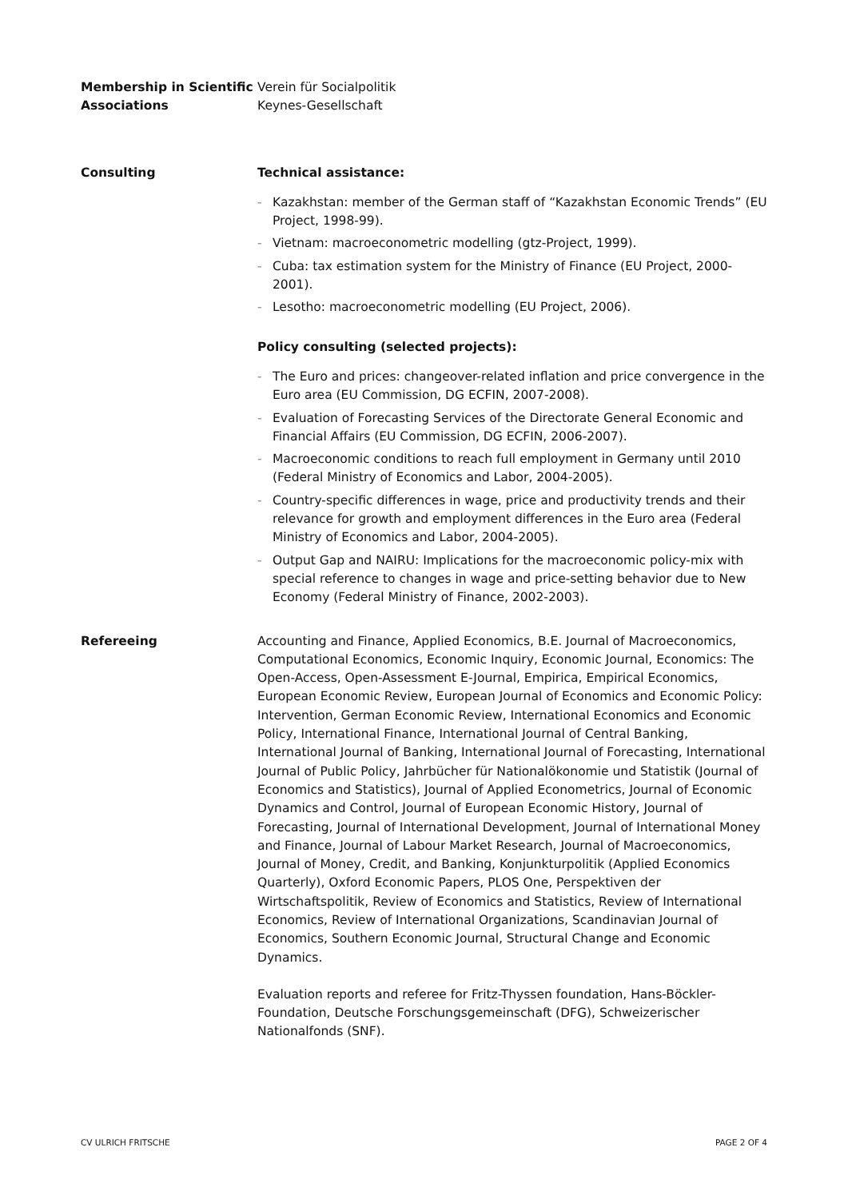Membership in Scientific Associations
Verein für Socialpolitik
Keynes-Gesellschaft
Consulting Technical assistance:
- Kazakhstan: member of the German staff of “Kazakhstan Economic Trends” (EU Project, 1998-99).
- Vietnam: macroeconometric modelling (gtz-Project, 1999).
- Cuba: tax estimation system for the Ministry of Finance (EU Project, 2000-2001).
- Lesotho: macroeconometric modelling (EU Project, 2006).
Policy consulting (selected projects):
- The Euro and prices: changeover-related inflation and price convergence in the Euro area (EU Commission, DG ECFIN, 2007-2008).
- Evaluation of Forecasting Services of the Directorate General Economic and Financial Affairs (EU Commission, DG ECFIN, 2006-2007).
- Macroeconomic conditions to reach full employment in Germany until 2010 (Federal Ministry of Economics and Labor, 2004-2005).
- Country-specific differences in wage, price and productivity trends and their relevance for growth and employment differences in the Euro area (Federal Ministry of Economics and Labor, 2004-2005).
- Output Gap and NAIRU: Implications for the macroeconomic policy-mix with special reference to changes in wage and price-setting behavior due to New Economy (Federal Ministry of Finance, 2002-2003).
Refereeing Accounting and Finance, Applied Economics, B.E. Journal of Macroeconomics, Computational Economics, Economic Inquiry, Economic Journal, Economics: The Open-Access, Open-Assessment E-Journal, Empirica, Empirical Economics, European Economic Review, European Journal of Economics and Economic Policy: Intervention, German Economic Review, International Economics and Economic Policy, International Finance, International Journal of Central Banking, International Journal of Banking, International Journal of Forecasting, International Journal of Public Policy, Jahrbücher für Nationalökonomie und Statistik (Journal of Economics and Statistics), Journal of Applied Econometrics, Journal of Economic Dynamics and Control, Journal of European Economic History, Journal of Forecasting, Journal of International Development, Journal of International Money and Finance, Journal of Labour Market Research, Journal of Macroeconomics, Journal of Money, Credit, and Banking, Konjunkturpolitik (Applied Economics Quarterly), Oxford Economic Papers, PLOS One, Perspektiven der Wirtschaftspolitik, Review of Economics and Statistics, Review of International Economics, Review of International Organizations, Scandinavian Journal of Economics, Southern Economic Journal, Structural Change and Economic Dynamics.
Evaluation reports and referee for Fritz-Thyssen foundation, Hans-Böckler-Foundation, Deutsche Forschungsgemeinschaft (DFG), Schweizerischer Nationalfonds (SNF).
CV ULRICH FRITSCHE PAGE 2 OF 4